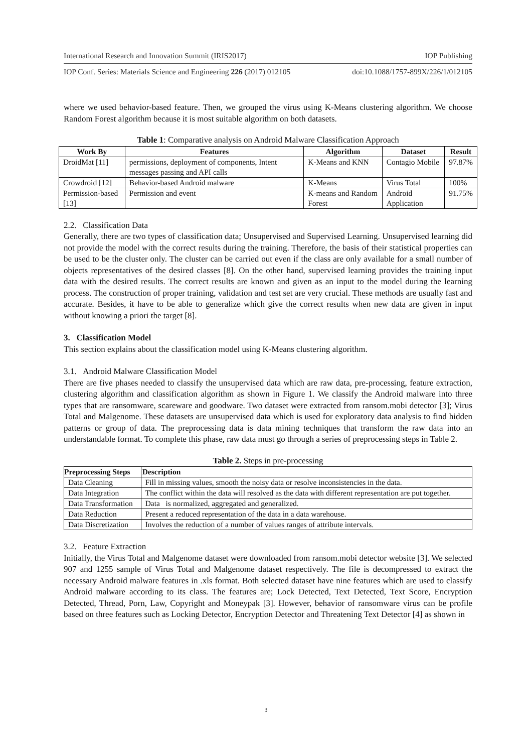International Research and Innovation Summit (IRIS2017) IOP Publishing
IOP Conf. Series: Materials Science and Engineering 226 (2017) 012105 doi:10.1088/1757-899X/226/1/012105
where we used behavior-based feature. Then, we grouped the virus using K-Means clustering algorithm. We choose Random Forest algorithm because it is most suitable algorithm on both datasets.
Table 1: Comparative analysis on Android Malware Classification Approach
| Work By | Features | Algorithm | Dataset | Result |
| --- | --- | --- | --- | --- |
| DroidMat [11] | permissions, deployment of components, Intent messages passing and API calls | K-Means and KNN | Contagio Mobile | 97.87% |
| Crowdroid [12] | Behavior-based Android malware | K-Means | Virus Total | 100% |
| Permission-based [13] | Permission and event | K-means and Random Forest | Android Application | 91.75% |
2.2. Classification Data
Generally, there are two types of classification data; Unsupervised and Supervised Learning. Unsupervised learning did not provide the model with the correct results during the training. Therefore, the basis of their statistical properties can be used to be the cluster only. The cluster can be carried out even if the class are only available for a small number of objects representatives of the desired classes [8]. On the other hand, supervised learning provides the training input data with the desired results. The correct results are known and given as an input to the model during the learning process. The construction of proper training, validation and test set are very crucial. These methods are usually fast and accurate. Besides, it have to be able to generalize which give the correct results when new data are given in input without knowing a priori the target [8].
3. Classification Model
This section explains about the classification model using K-Means clustering algorithm.
3.1. Android Malware Classification Model
There are five phases needed to classify the unsupervised data which are raw data, pre-processing, feature extraction, clustering algorithm and classification algorithm as shown in Figure 1. We classify the Android malware into three types that are ransomware, scareware and goodware. Two dataset were extracted from ransom.mobi detector [3]; Virus Total and Malgenome. These datasets are unsupervised data which is used for exploratory data analysis to find hidden patterns or group of data. The preprocessing data is data mining techniques that transform the raw data into an understandable format. To complete this phase, raw data must go through a series of preprocessing steps in Table 2.
Table 2. Steps in pre-processing
| Preprocessing Steps | Description |
| --- | --- |
| Data Cleaning | Fill in missing values, smooth the noisy data or resolve inconsistencies in the data. |
| Data Integration | The conflict within the data will resolved as the data with different representation are put together. |
| Data Transformation | Data is normalized, aggregated and generalized. |
| Data Reduction | Present a reduced representation of the data in a data warehouse. |
| Data Discretization | Involves the reduction of a number of values ranges of attribute intervals. |
3.2. Feature Extraction
Initially, the Virus Total and Malgenome dataset were downloaded from ransom.mobi detector website [3]. We selected 907 and 1255 sample of Virus Total and Malgenome dataset respectively. The file is decompressed to extract the necessary Android malware features in .xls format. Both selected dataset have nine features which are used to classify Android malware according to its class. The features are; Lock Detected, Text Detected, Text Score, Encryption Detected, Thread, Porn, Law, Copyright and Moneypak [3]. However, behavior of ransomware virus can be profile based on three features such as Locking Detector, Encryption Detector and Threatening Text Detector [4] as shown in
3